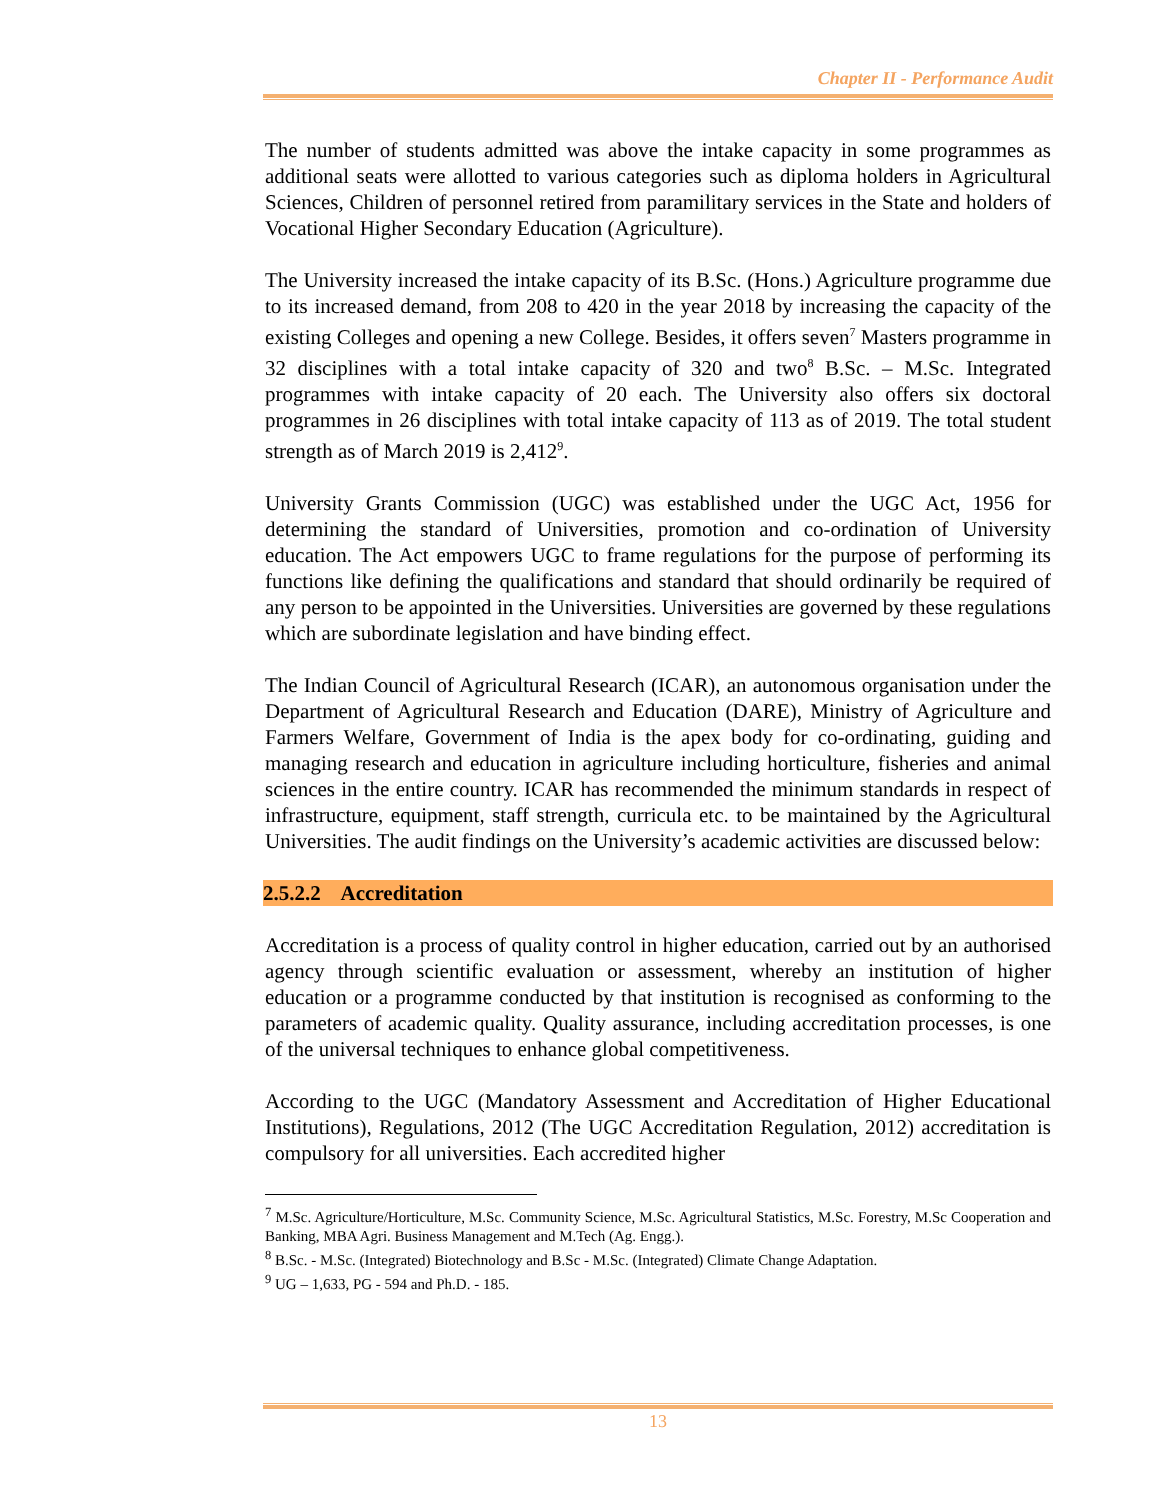Chapter II - Performance Audit
The number of students admitted was above the intake capacity in some programmes as additional seats were allotted to various categories such as diploma holders in Agricultural Sciences, Children of personnel retired from paramilitary services in the State and holders of Vocational Higher Secondary Education (Agriculture).
The University increased the intake capacity of its B.Sc. (Hons.) Agriculture programme due to its increased demand, from 208 to 420 in the year 2018 by increasing the capacity of the existing Colleges and opening a new College. Besides, it offers seven<sup>7</sup> Masters programme in 32 disciplines with a total intake capacity of 320 and two<sup>8</sup> B.Sc. – M.Sc. Integrated programmes with intake capacity of 20 each. The University also offers six doctoral programmes in 26 disciplines with total intake capacity of 113 as of 2019. The total student strength as of March 2019 is 2,412<sup>9</sup>.
University Grants Commission (UGC) was established under the UGC Act, 1956 for determining the standard of Universities, promotion and co-ordination of University education. The Act empowers UGC to frame regulations for the purpose of performing its functions like defining the qualifications and standard that should ordinarily be required of any person to be appointed in the Universities. Universities are governed by these regulations which are subordinate legislation and have binding effect.
The Indian Council of Agricultural Research (ICAR), an autonomous organisation under the Department of Agricultural Research and Education (DARE), Ministry of Agriculture and Farmers Welfare, Government of India is the apex body for co-ordinating, guiding and managing research and education in agriculture including horticulture, fisheries and animal sciences in the entire country. ICAR has recommended the minimum standards in respect of infrastructure, equipment, staff strength, curricula etc. to be maintained by the Agricultural Universities. The audit findings on the University’s academic activities are discussed below:
2.5.2.2 Accreditation
Accreditation is a process of quality control in higher education, carried out by an authorised agency through scientific evaluation or assessment, whereby an institution of higher education or a programme conducted by that institution is recognised as conforming to the parameters of academic quality. Quality assurance, including accreditation processes, is one of the universal techniques to enhance global competitiveness.
According to the UGC (Mandatory Assessment and Accreditation of Higher Educational Institutions), Regulations, 2012 (The UGC Accreditation Regulation, 2012) accreditation is compulsory for all universities. Each accredited higher
<sup>7</sup> M.Sc. Agriculture/Horticulture, M.Sc. Community Science, M.Sc. Agricultural Statistics, M.Sc. Forestry, M.Sc Cooperation and Banking, MBA Agri. Business Management and M.Tech (Ag. Engg.).
<sup>8</sup> B.Sc. - M.Sc. (Integrated) Biotechnology and B.Sc - M.Sc. (Integrated) Climate Change Adaptation.
<sup>9</sup> UG – 1,633, PG - 594 and Ph.D. - 185.
13